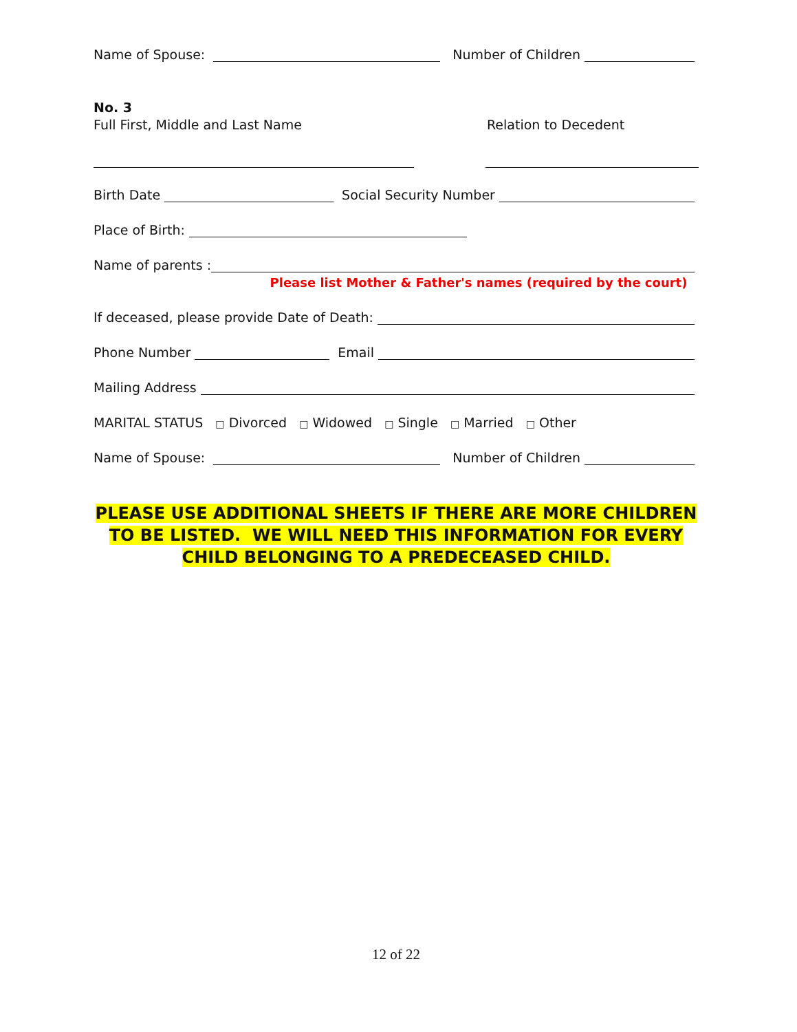Name of Spouse:
Number of Children
No. 3
Full First, Middle and Last Name Relation to Decedent
Birth Date
Social Security Number
Place of Birth:
Name of parents :
Please list Mother & Father's names (required by the court)
If deceased, please provide Date of Death:
Phone Number
Email
Mailing Address
MARITAL STATUS □ Divorced □ Widowed □ Single □ Married □ Other
Name of Spouse:
Number of Children
PLEASE USE ADDITIONAL SHEETS IF THERE ARE MORE CHILDREN TO BE LISTED. WE WILL NEED THIS INFORMATION FOR EVERY CHILD BELONGING TO A PREDECEASED CHILD.
12 of 22